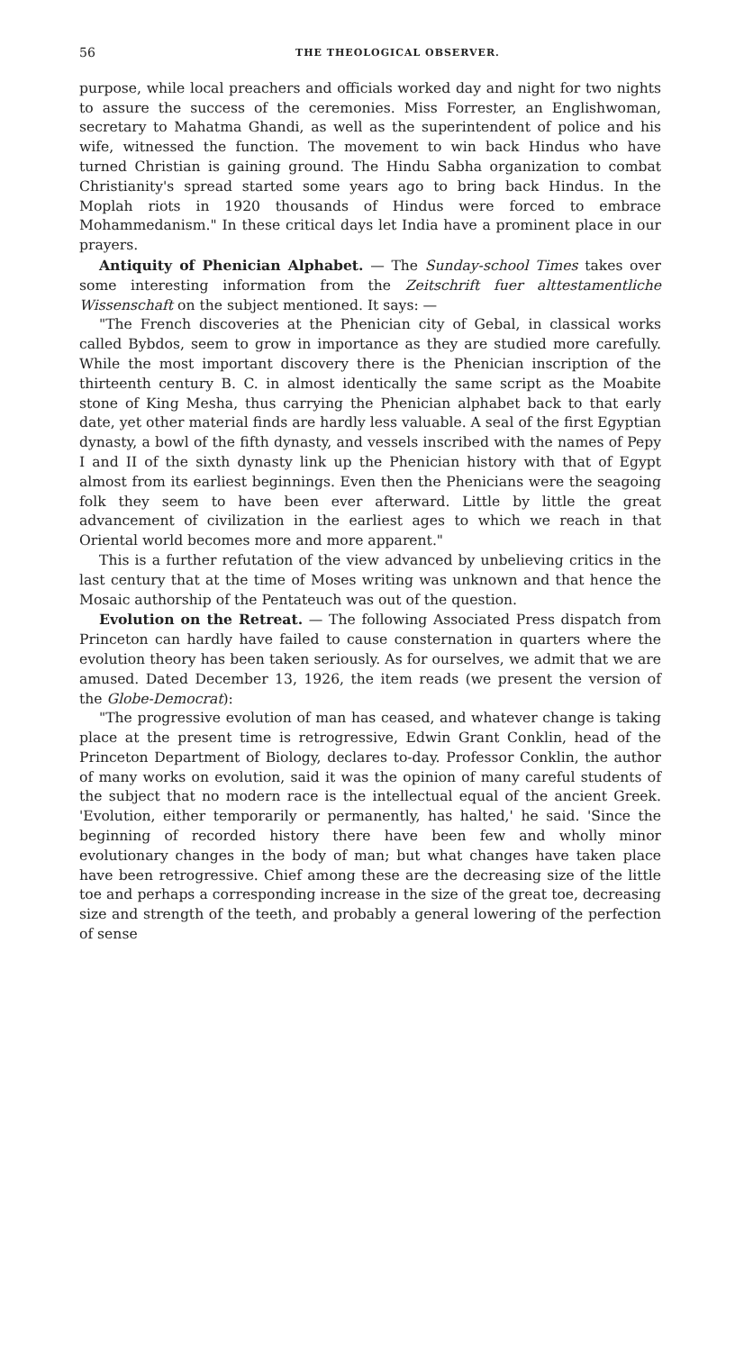56 THE THEOLOGICAL OBSERVER.
purpose, while local preachers and officials worked day and night for two nights to assure the success of the ceremonies. Miss Forrester, an Englishwoman, secretary to Mahatma Ghandi, as well as the superintendent of police and his wife, witnessed the function. The movement to win back Hindus who have turned Christian is gaining ground. The Hindu Sabha organization to combat Christianity's spread started some years ago to bring back Hindus. In the Moplah riots in 1920 thousands of Hindus were forced to embrace Mohammedanism." In these critical days let India have a prominent place in our prayers.
Antiquity of Phenician Alphabet. — The Sunday-school Times takes over some interesting information from the Zeitschrift fuer alttestamentliche Wissenschaft on the subject mentioned. It says: —
"The French discoveries at the Phenician city of Gebal, in classical works called Bybdos, seem to grow in importance as they are studied more carefully. While the most important discovery there is the Phenician inscription of the thirteenth century B. C. in almost identically the same script as the Moabite stone of King Mesha, thus carrying the Phenician alphabet back to that early date, yet other material finds are hardly less valuable. A seal of the first Egyptian dynasty, a bowl of the fifth dynasty, and vessels inscribed with the names of Pepy I and II of the sixth dynasty link up the Phenician history with that of Egypt almost from its earliest beginnings. Even then the Phenicians were the seagoing folk they seem to have been ever afterward. Little by little the great advancement of civilization in the earliest ages to which we reach in that Oriental world becomes more and more apparent."
This is a further refutation of the view advanced by unbelieving critics in the last century that at the time of Moses writing was unknown and that hence the Mosaic authorship of the Pentateuch was out of the question.
Evolution on the Retreat. — The following Associated Press dispatch from Princeton can hardly have failed to cause consternation in quarters where the evolution theory has been taken seriously. As for ourselves, we admit that we are amused. Dated December 13, 1926, the item reads (we present the version of the Globe-Democrat):
"The progressive evolution of man has ceased, and whatever change is taking place at the present time is retrogressive, Edwin Grant Conklin, head of the Princeton Department of Biology, declares to-day. Professor Conklin, the author of many works on evolution, said it was the opinion of many careful students of the subject that no modern race is the intellectual equal of the ancient Greek. 'Evolution, either temporarily or permanently, has halted,' he said. 'Since the beginning of recorded history there have been few and wholly minor evolutionary changes in the body of man; but what changes have taken place have been retrogressive. Chief among these are the decreasing size of the little toe and perhaps a corresponding increase in the size of the great toe, decreasing size and strength of the teeth, and probably a general lowering of the perfection of sense